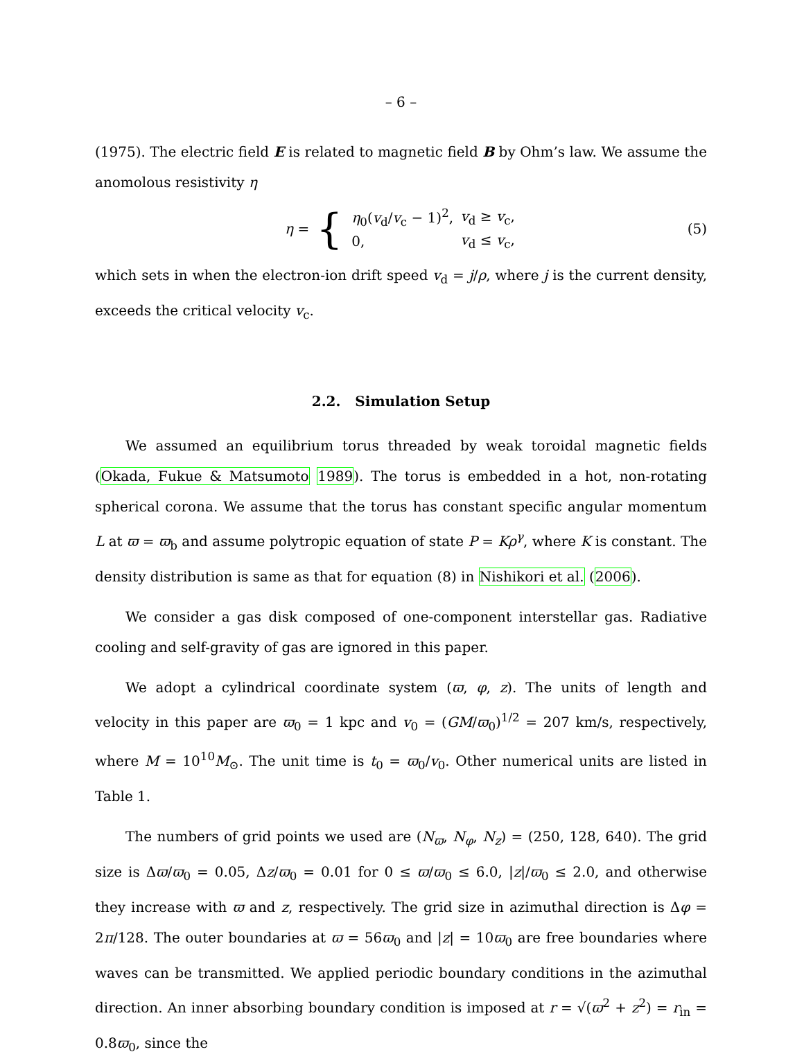– 6 –
(1975). The electric field E is related to magnetic field B by Ohm’s law. We assume the anomolous resistivity η
η = {
| η<sub>0</sub>( v<sub>d</sub>/ v<sub>c</sub> − 1)<sup>2</sup>, | v<sub>d</sub> ≥ v<sub>c</sub>, |
| 0, | v<sub>d</sub> ≤ v<sub>c</sub>, |
(5)
which sets in when the electron-ion drift speed v<sub>d</sub> = j/ρ, where j is the current density, exceeds the critical velocity v<sub>c</sub>.
2.2. Simulation Setup
We assumed an equilibrium torus threaded by weak toroidal magnetic fields (Okada, Fukue & Matsumoto 1989). The torus is embedded in a hot, non-rotating spherical corona. We assume that the torus has constant specific angular momentum L at ϖ = ϖ<sub>b</sub> and assume polytropic equation of state P = Kρ<sup>γ</sup>, where K is constant. The density distribution is same as that for equation (8) in Nishikori et al. (2006).
We consider a gas disk composed of one-component interstellar gas. Radiative cooling and self-gravity of gas are ignored in this paper.
We adopt a cylindrical coordinate system (ϖ, φ, z). The units of length and velocity in this paper are ϖ<sub>0</sub> = 1 kpc and v<sub>0</sub> = (GM/ϖ<sub>0</sub>)<sup>1/2</sup> = 207 km/s, respectively, where M = 10<sup>10</sup>M<sub>⊙</sub>. The unit time is t<sub>0</sub> = ϖ<sub>0</sub>/v<sub>0</sub>. Other numerical units are listed in Table 1.
The numbers of grid points we used are (N<sub>ϖ</sub>, N<sub>φ</sub>, N<sub>z</sub>) = (250, 128, 640). The grid size is Δϖ/ϖ<sub>0</sub> = 0.05, Δz/ϖ<sub>0</sub> = 0.01 for 0 ≤ ϖ/ϖ<sub>0</sub> ≤ 6.0, |z|/ϖ<sub>0</sub> ≤ 2.0, and otherwise they increase with ϖ and z, respectively. The grid size in azimuthal direction is Δφ = 2π/128. The outer boundaries at ϖ = 56ϖ<sub>0</sub> and |z| = 10ϖ<sub>0</sub> are free boundaries where waves can be transmitted. We applied periodic boundary conditions in the azimuthal direction. An inner absorbing boundary condition is imposed at r = √(ϖ<sup>2</sup> + z<sup>2</sup>) = r<sub>in</sub> = 0.8ϖ<sub>0</sub>, since the